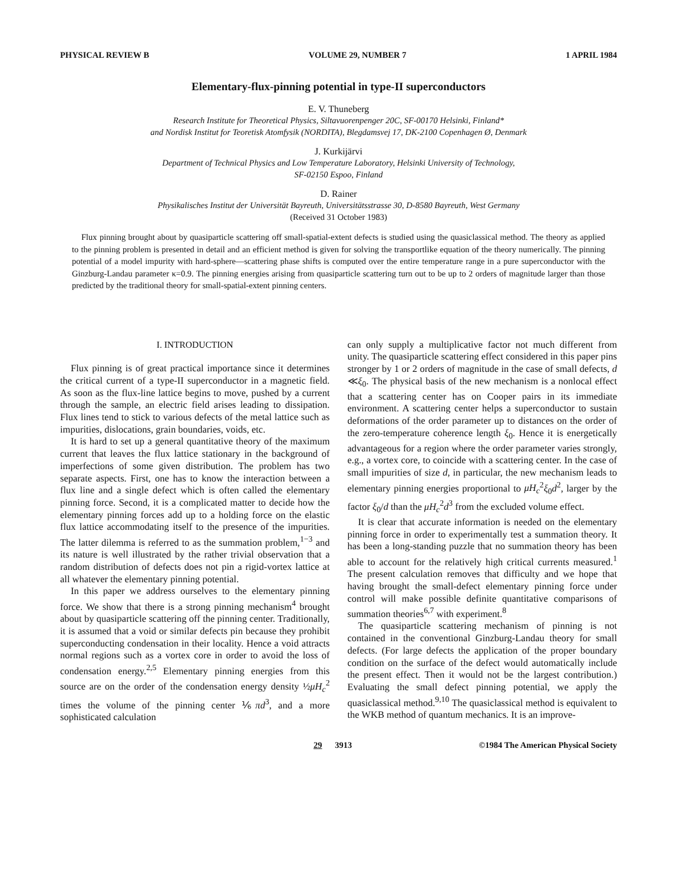PHYSICAL REVIEW B VOLUME 29, NUMBER 7 1 APRIL 1984
Elementary-flux-pinning potential in type-II superconductors
E. V. Thuneberg
Research Institute for Theoretical Physics, Siltavuorenpenger 20C, SF-00170 Helsinki, Finland*
and Nordisk Institut for Teoretisk Atomfysik (NORDITA), Blegdamsvej 17, DK-2100 Copenhagen Ø, Denmark
J. Kurkijärvi
Department of Technical Physics and Low Temperature Laboratory, Helsinki University of Technology,
SF-02150 Espoo, Finland
D. Rainer
Physikalisches Institut der Universität Bayreuth, Universitätsstrasse 30, D-8580 Bayreuth, West Germany
(Received 31 October 1983)
Flux pinning brought about by quasiparticle scattering off small-spatial-extent defects is studied using the quasiclassical method. The theory as applied to the pinning problem is presented in detail and an efficient method is given for solving the transportlike equation of the theory numerically. The pinning potential of a model impurity with hard-sphere—scattering phase shifts is computed over the entire temperature range in a pure superconductor with the Ginzburg-Landau parameter κ=0.9. The pinning energies arising from quasiparticle scattering turn out to be up to 2 orders of magnitude larger than those predicted by the traditional theory for small-spatial-extent pinning centers.
I. INTRODUCTION
Flux pinning is of great practical importance since it determines the critical current of a type-II superconductor in a magnetic field. As soon as the flux-line lattice begins to move, pushed by a current through the sample, an electric field arises leading to dissipation. Flux lines tend to stick to various defects of the metal lattice such as impurities, dislocations, grain boundaries, voids, etc.
It is hard to set up a general quantitative theory of the maximum current that leaves the flux lattice stationary in the background of imperfections of some given distribution. The problem has two separate aspects. First, one has to know the interaction between a flux line and a single defect which is often called the elementary pinning force. Second, it is a complicated matter to decide how the elementary pinning forces add up to a holding force on the elastic flux lattice accommodating itself to the presence of the impurities. The latter dilemma is referred to as the summation problem,<sup>1−3</sup> and its nature is well illustrated by the rather trivial observation that a random distribution of defects does not pin a rigid-vortex lattice at all whatever the elementary pinning potential.
In this paper we address ourselves to the elementary pinning force. We show that there is a strong pinning mechanism<sup>4</sup> brought about by quasiparticle scattering off the pinning center. Traditionally, it is assumed that a void or similar defects pin because they prohibit superconducting condensation in their locality. Hence a void attracts normal regions such as a vortex core in order to avoid the loss of condensation energy.<sup>2,5</sup> Elementary pinning energies from this source are on the order of the condensation energy density ½μH<sub>c</sub><sup>2</sup> times the volume of the pinning center ⅙πd<sup>3</sup>, and a more sophisticated calculation
can only supply a multiplicative factor not much different from unity. The quasiparticle scattering effect considered in this paper pins stronger by 1 or 2 orders of magnitude in the case of small defects, d ≪ξ<sub>0</sub>. The physical basis of the new mechanism is a nonlocal effect that a scattering center has on Cooper pairs in its immediate environment. A scattering center helps a superconductor to sustain deformations of the order parameter up to distances on the order of the zero-temperature coherence length ξ<sub>0</sub>. Hence it is energetically advantageous for a region where the order parameter varies strongly, e.g., a vortex core, to coincide with a scattering center. In the case of small impurities of size d, in particular, the new mechanism leads to elementary pinning energies proportional to μH<sub>c</sub><sup>2</sup>ξ<sub>0</sub>d<sup>2</sup>, larger by the factor ξ<sub>0</sub>/d than the μH<sub>c</sub><sup>2</sup>d<sup>3</sup> from the excluded volume effect.
It is clear that accurate information is needed on the elementary pinning force in order to experimentally test a summation theory. It has been a long-standing puzzle that no summation theory has been able to account for the relatively high critical currents measured.<sup>1</sup> The present calculation removes that difficulty and we hope that having brought the small-defect elementary pinning force under control will make possible definite quantitative comparisons of summation theories<sup>6,7</sup> with experiment.<sup>8</sup>
The quasiparticle scattering mechanism of pinning is not contained in the conventional Ginzburg-Landau theory for small defects. (For large defects the application of the proper boundary condition on the surface of the defect would automatically include the present effect. Then it would not be the largest contribution.) Evaluating the small defect pinning potential, we apply the quasiclassical method.<sup>9,10</sup> The quasiclassical method is equivalent to the WKB method of quantum mechanics. It is an improve-
29 3913 ©1984 The American Physical Society